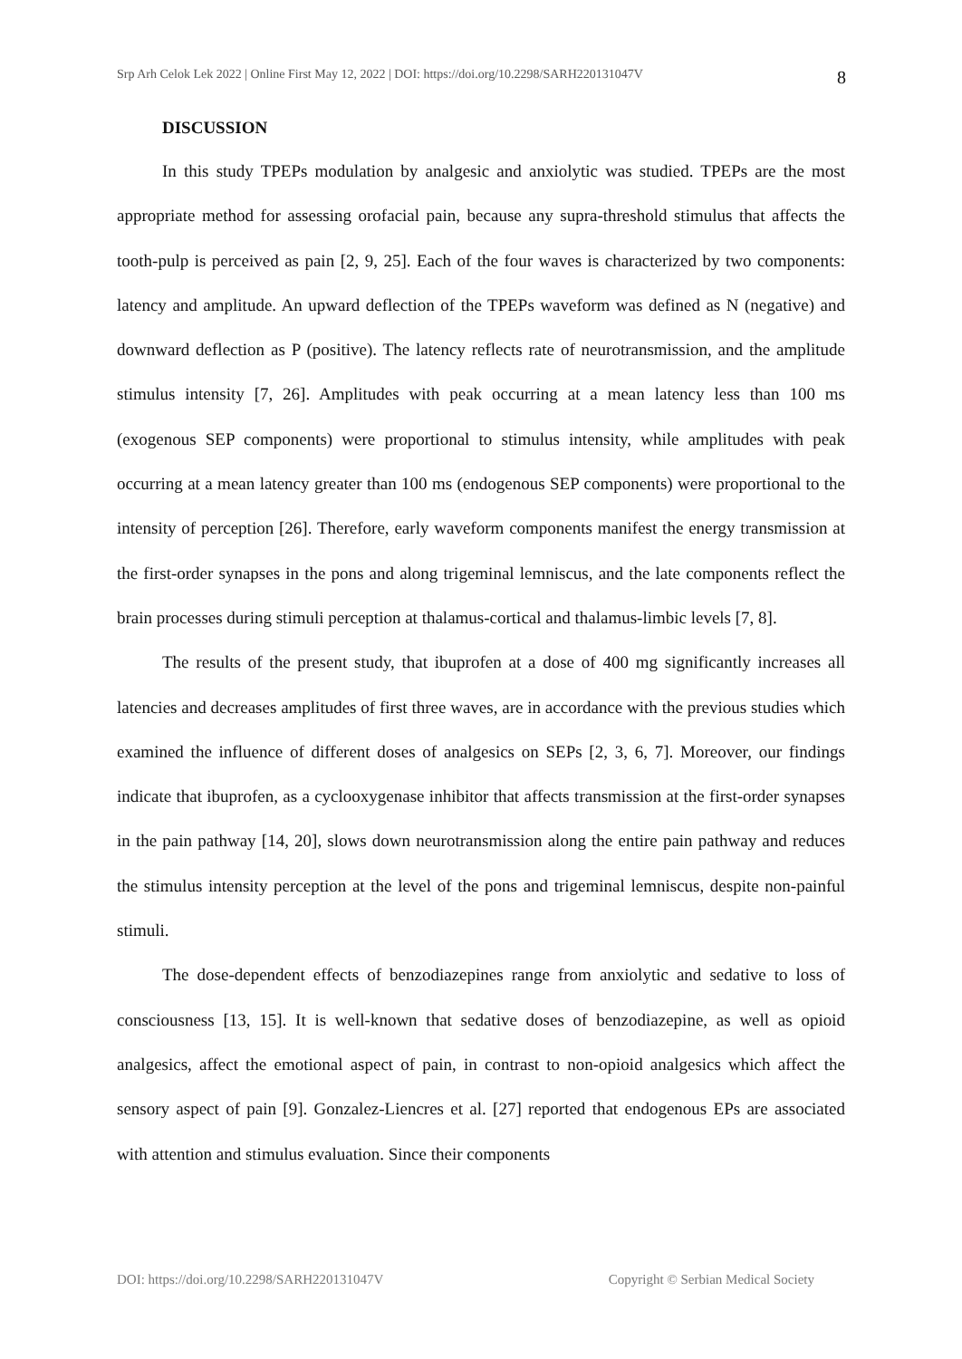Srp Arh Celok Lek 2022 | Online First May 12, 2022 | DOI: https://doi.org/10.2298/SARH220131047V 8
DISCUSSION
In this study TPEPs modulation by analgesic and anxiolytic was studied. TPEPs are the most appropriate method for assessing orofacial pain, because any supra-threshold stimulus that affects the tooth-pulp is perceived as pain [2, 9, 25]. Each of the four waves is characterized by two components: latency and amplitude. An upward deflection of the TPEPs waveform was defined as N (negative) and downward deflection as P (positive). The latency reflects rate of neurotransmission, and the amplitude stimulus intensity [7, 26]. Amplitudes with peak occurring at a mean latency less than 100 ms (exogenous SEP components) were proportional to stimulus intensity, while amplitudes with peak occurring at a mean latency greater than 100 ms (endogenous SEP components) were proportional to the intensity of perception [26]. Therefore, early waveform components manifest the energy transmission at the first-order synapses in the pons and along trigeminal lemniscus, and the late components reflect the brain processes during stimuli perception at thalamus-cortical and thalamus-limbic levels [7, 8].
The results of the present study, that ibuprofen at a dose of 400 mg significantly increases all latencies and decreases amplitudes of first three waves, are in accordance with the previous studies which examined the influence of different doses of analgesics on SEPs [2, 3, 6, 7]. Moreover, our findings indicate that ibuprofen, as a cyclooxygenase inhibitor that affects transmission at the first-order synapses in the pain pathway [14, 20], slows down neurotransmission along the entire pain pathway and reduces the stimulus intensity perception at the level of the pons and trigeminal lemniscus, despite non-painful stimuli.
The dose-dependent effects of benzodiazepines range from anxiolytic and sedative to loss of consciousness [13, 15]. It is well-known that sedative doses of benzodiazepine, as well as opioid analgesics, affect the emotional aspect of pain, in contrast to non-opioid analgesics which affect the sensory aspect of pain [9]. Gonzalez-Liencres et al. [27] reported that endogenous EPs are associated with attention and stimulus evaluation. Since their components
DOI: https://doi.org/10.2298/SARH220131047V Copyright © Serbian Medical Society